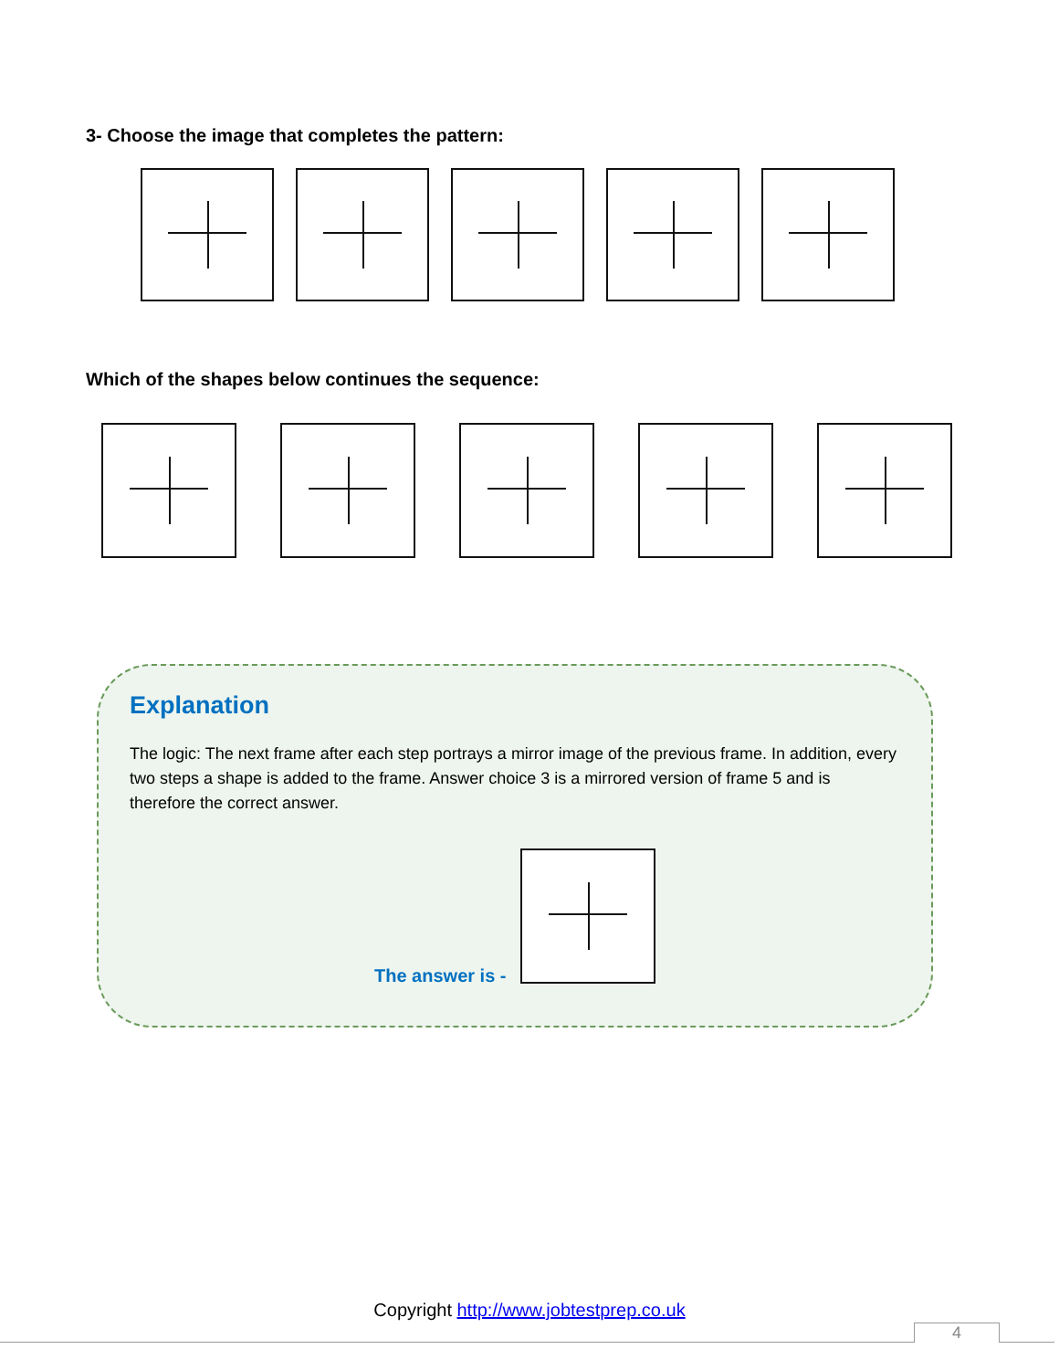3- Choose the image that completes the pattern:
Which of the shapes below continues the sequence:
Explanation
The logic: The next frame after each step portrays a mirror image of the previous frame. In addition, every two steps a shape is added to the frame. Answer choice 3 is a mirrored version of frame 5 and is therefore the correct answer.
The answer is -
Copyright http://www.jobtestprep.co.uk
4